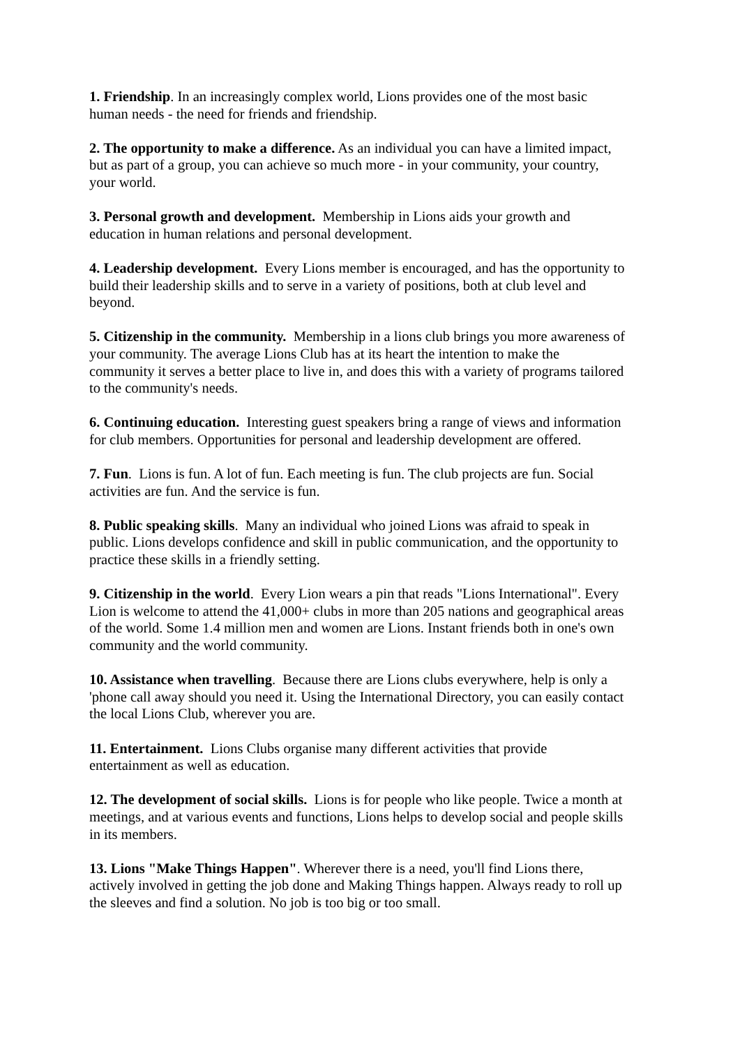1. Friendship. In an increasingly complex world, Lions provides one of the most basic
human needs - the need for friends and friendship.
2. The opportunity to make a difference. As an individual you can have a limited impact,
but as part of a group, you can achieve so much more - in your community, your country,
your world.
3. Personal growth and development. Membership in Lions aids your growth and
education in human relations and personal development.
4. Leadership development. Every Lions member is encouraged, and has the opportunity to
build their leadership skills and to serve in a variety of positions, both at club level and
beyond.
5. Citizenship in the community. Membership in a lions club brings you more awareness of
your community. The average Lions Club has at its heart the intention to make the
community it serves a better place to live in, and does this with a variety of programs tailored
to the community's needs.
6. Continuing education. Interesting guest speakers bring a range of views and information
for club members. Opportunities for personal and leadership development are offered.
7. Fun. Lions is fun. A lot of fun. Each meeting is fun. The club projects are fun. Social
activities are fun. And the service is fun.
8. Public speaking skills. Many an individual who joined Lions was afraid to speak in
public. Lions develops confidence and skill in public communication, and the opportunity to
practice these skills in a friendly setting.
9. Citizenship in the world. Every Lion wears a pin that reads "Lions International". Every
Lion is welcome to attend the 41,000+ clubs in more than 205 nations and geographical areas
of the world. Some 1.4 million men and women are Lions. Instant friends both in one's own
community and the world community.
10. Assistance when travelling. Because there are Lions clubs everywhere, help is only a
'phone call away should you need it. Using the International Directory, you can easily contact
the local Lions Club, wherever you are.
11. Entertainment. Lions Clubs organise many different activities that provide
entertainment as well as education.
12. The development of social skills. Lions is for people who like people. Twice a month at
meetings, and at various events and functions, Lions helps to develop social and people skills
in its members.
13. Lions "Make Things Happen". Wherever there is a need, you'll find Lions there,
actively involved in getting the job done and Making Things happen. Always ready to roll up
the sleeves and find a solution. No job is too big or too small.